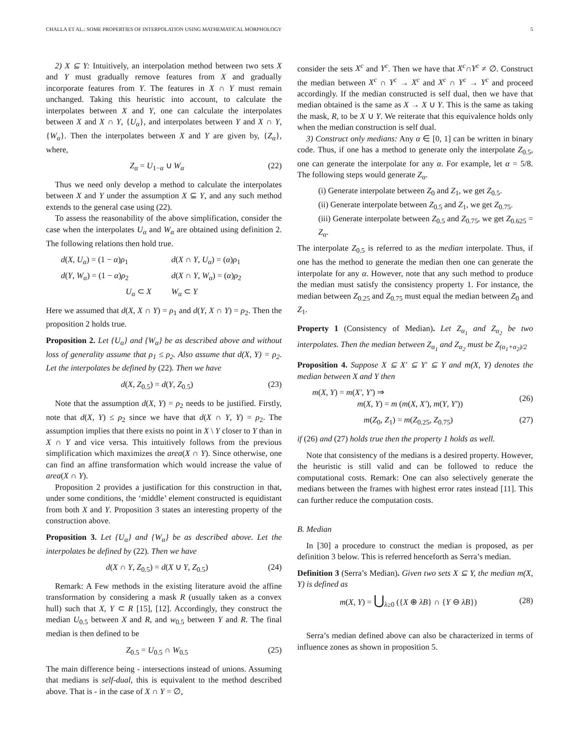CHALLA ET AL.: SOME PROPERTIES OF INTERPOLATION USING MATHEMATICAL MORPHOLOGY 5
2) X ⊆ Y: Intuitively, an interpolation method between two sets X and Y must gradually remove features from X and gradually incorporate features from Y. The features in X ∩ Y must remain unchanged. Taking this heuristic into account, to calculate the interpolates between X and Y, one can calculate the interpolates between X and X ∩ Y, {U<sub>α</sub>}, and interpolates between Y and X ∩ Y, {W<sub>α</sub>}. Then the interpolates between X and Y are given by, {Z<sub>α</sub>}, where,
Z<sub>α</sub> = U<sub>1−α</sub> ∪ W<sub>α</sub> (22)
Thus we need only develop a method to calculate the interpolates between X and Y under the assumption X ⊆ Y, and any such method extends to the general case using (22).
To assess the reasonability of the above simplification, consider the case when the interpolates U<sub>α</sub> and W<sub>α</sub> are obtained using definition 2. The following relations then hold true.
d(X, U<sub>α</sub>) = (1 − α)ρ<sub>1</sub> d(X ∩ Y, U<sub>α</sub>) = (α)ρ<sub>1</sub> d(Y, W<sub>α</sub>) = (1 − α)ρ<sub>2</sub> d(X ∩ Y, W<sub>α</sub>) = (α)ρ<sub>2</sub> U<sub>α</sub> ⊂ X W<sub>α</sub> ⊂ Y
Here we assumed that d(X, X ∩ Y) = ρ<sub>1</sub> and d(Y, X ∩ Y) = ρ<sub>2</sub>. Then the proposition 2 holds true.
Proposition 2. Let {U<sub>α</sub>} and {W<sub>α</sub>} be as described above and without loss of generality assume that ρ<sub>1</sub> ≤ ρ<sub>2</sub>. Also assume that d(X, Y) = ρ<sub>2</sub>. Let the interpolates be defined by (22). Then we have
d(X, Z<sub>0.5</sub>) = d(Y, Z<sub>0.5</sub>) (23)
Note that the assumption d(X, Y) = ρ<sub>2</sub> needs to be justified. Firstly, note that d(X, Y) ≤ ρ<sub>2</sub> since we have that d(X ∩ Y, Y) = ρ<sub>2</sub>. The assumption implies that there exists no point in X \ Y closer to Y than in X ∩ Y and vice versa. This intuitively follows from the previous simplification which maximizes the area(X ∩ Y). Since otherwise, one can find an affine transformation which would increase the value of area(X ∩ Y).
Proposition 2 provides a justification for this construction in that, under some conditions, the ‘middle’ element constructed is equidistant from both X and Y. Proposition 3 states an interesting property of the construction above.
Proposition 3. Let {U<sub>α</sub>} and {W<sub>α</sub>} be as described above. Let the interpolates be defined by (22). Then we have
d(X ∩ Y, Z<sub>0.5</sub>) = d(X ∪ Y, Z<sub>0.5</sub>) (24)
Remark: A Few methods in the existing literature avoid the affine transformation by considering a mask R (usually taken as a convex hull) such that X, Y ⊂ R [15], [12]. Accordingly, they construct the median U<sub>0.5</sub> between X and R, and w<sub>0.5</sub> between Y and R. The final median is then defined to be
Z<sub>0.5</sub> = U<sub>0.5</sub> ∩ W<sub>0.5</sub> (25)
The main difference being - intersections instead of unions. Assuming that medians is self-dual, this is equivalent to the method described above. That is - in the case of X ∩ Y = ∅,
consider the sets X<sup>c</sup> and Y<sup>c</sup>. Then we have that X<sup>c</sup>∩Y<sup>c</sup> ≠ ∅. Construct the median between X<sup>c</sup> ∩ Y<sup>c</sup> → X<sup>c</sup> and X<sup>c</sup> ∩ Y<sup>c</sup> → Y<sup>c</sup> and proceed accordingly. If the median constructed is self dual, then we have that median obtained is the same as X → X ∪ Y. This is the same as taking the mask, R, to be X ∪ Y. We reiterate that this equivalence holds only when the median construction is self dual.
3) Construct only medians: Any α ∈ [0, 1] can be written in binary code. Thus, if one has a method to generate only the interpolate Z<sub>0.5</sub>, one can generate the interpolate for any α. For example, let α = 5/8. The following steps would generate Z<sub>α</sub>.
(i) Generate interpolate between Z<sub>0</sub> and Z<sub>1</sub>, we get Z<sub>0.5</sub>.
(ii) Generate interpolate between Z<sub>0.5</sub> and Z<sub>1</sub>, we get Z<sub>0.75</sub>.
(iii) Generate interpolate between Z<sub>0.5</sub> and Z<sub>0.75</sub>, we get Z<sub>0.625</sub> = Z<sub>α</sub>.
The interpolate Z<sub>0.5</sub> is referred to as the median interpolate. Thus, if one has the method to generate the median then one can generate the interpolate for any α. However, note that any such method to produce the median must satisfy the consistency property 1. For instance, the median between Z<sub>0.25</sub> and Z<sub>0.75</sub> must equal the median between Z<sub>0</sub> and Z<sub>1</sub>.
Property 1 (Consistency of Median). Let Z<sub>α<sub>1</sub></sub> and Z<sub>α<sub>2</sub></sub> be two interpolates. Then the median between Z<sub>α<sub>1</sub></sub> and Z<sub>α<sub>2</sub></sub> must be Z<sub>(α<sub>1</sub>+α<sub>2</sub>)/2</sub>
Proposition 4. Suppose X ⊆ X′ ⊆ Y′ ⊆ Y and m(X, Y) denotes the median between X and Y then
m(X, Y) = m(X′, Y′) ⇒
m(X, Y) = m (m(X, X′), m(Y, Y′)) (26)
m(Z<sub>0</sub>, Z<sub>1</sub>) = m(Z<sub>0.25</sub>, Z<sub>0.75</sub>) (27)
if (26) and (27) holds true then the property 1 holds as well.
Note that consistency of the medians is a desired property. However, the heuristic is still valid and can be followed to reduce the computational costs. Remark: One can also selectively generate the medians between the frames with highest error rates instead [11]. This can further reduce the computation costs.
B. Median
In [30] a procedure to construct the median is proposed, as per definition 3 below. This is referred henceforth as Serra’s median.
Definition 3 (Serra’s Median). Given two sets X ⊆ Y, the median m(X, Y) is defined as
m(X, Y) = ⋃<sub>λ≥0</sub> ({X ⊕ λB} ∩ {Y ⊖ λB}) (28)
Serra’s median defined above can also be characterized in terms of influence zones as shown in proposition 5.